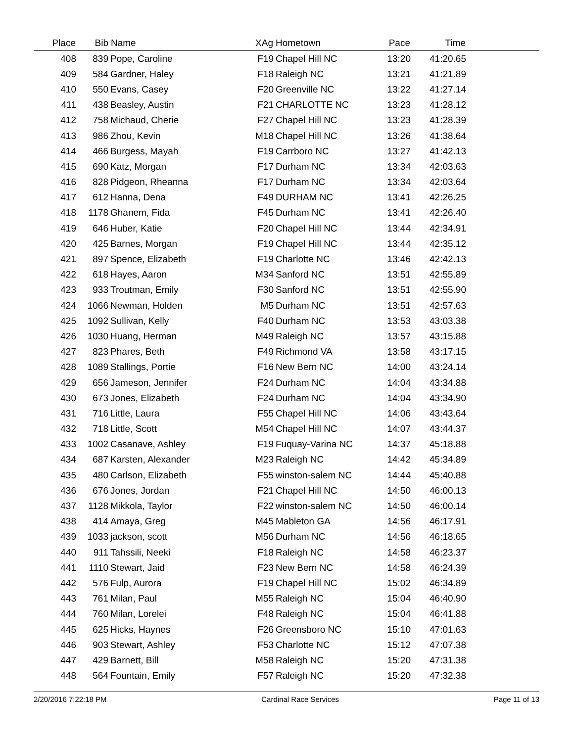| Place | Bib | Name | XAg | Hometown | Pace | Time | |
| --- | --- | --- | --- | --- | --- | --- | --- |
| 408 | 839 | Pope, Caroline | F19 | Chapel Hill NC | 13:20 | 41:20.65 | |
| 409 | 584 | Gardner, Haley | F18 | Raleigh NC | 13:21 | 41:21.89 | |
| 410 | 550 | Evans, Casey | F20 | Greenville NC | 13:22 | 41:27.14 | |
| 411 | 438 | Beasley, Austin | F21 | CHARLOTTE NC | 13:23 | 41:28.12 | |
| 412 | 758 | Michaud, Cherie | F27 | Chapel Hill NC | 13:23 | 41:28.39 | |
| 413 | 986 | Zhou, Kevin | M18 | Chapel Hill NC | 13:26 | 41:38.64 | |
| 414 | 466 | Burgess, Mayah | F19 | Carrboro NC | 13:27 | 41:42.13 | |
| 415 | 690 | Katz, Morgan | F17 | Durham NC | 13:34 | 42:03.63 | |
| 416 | 828 | Pidgeon, Rheanna | F17 | Durham NC | 13:34 | 42:03.64 | |
| 417 | 612 | Hanna, Dena | F49 | DURHAM NC | 13:41 | 42:26.25 | |
| 418 | 1178 | Ghanem, Fida | F45 | Durham NC | 13:41 | 42:26.40 | |
| 419 | 646 | Huber, Katie | F20 | Chapel Hill NC | 13:44 | 42:34.91 | |
| 420 | 425 | Barnes, Morgan | F19 | Chapel Hill NC | 13:44 | 42:35.12 | |
| 421 | 897 | Spence, Elizabeth | F19 | Charlotte NC | 13:46 | 42:42.13 | |
| 422 | 618 | Hayes, Aaron | M34 | Sanford NC | 13:51 | 42:55.89 | |
| 423 | 933 | Troutman, Emily | F30 | Sanford NC | 13:51 | 42:55.90 | |
| 424 | 1066 | Newman, Holden | M5 | Durham NC | 13:51 | 42:57.63 | |
| 425 | 1092 | Sullivan, Kelly | F40 | Durham NC | 13:53 | 43:03.38 | |
| 426 | 1030 | Huang, Herman | M49 | Raleigh NC | 13:57 | 43:15.88 | |
| 427 | 823 | Phares, Beth | F49 | Richmond VA | 13:58 | 43:17.15 | |
| 428 | 1089 | Stallings, Portie | F16 | New Bern NC | 14:00 | 43:24.14 | |
| 429 | 656 | Jameson, Jennifer | F24 | Durham NC | 14:04 | 43:34.88 | |
| 430 | 673 | Jones, Elizabeth | F24 | Durham NC | 14:04 | 43:34.90 | |
| 431 | 716 | Little, Laura | F55 | Chapel Hill NC | 14:06 | 43:43.64 | |
| 432 | 718 | Little, Scott | M54 | Chapel Hill NC | 14:07 | 43:44.37 | |
| 433 | 1002 | Casanave, Ashley | F19 | Fuquay-Varina NC | 14:37 | 45:18.88 | |
| 434 | 687 | Karsten, Alexander | M23 | Raleigh NC | 14:42 | 45:34.89 | |
| 435 | 480 | Carlson, Elizabeth | F55 | winston-salem NC | 14:44 | 45:40.88 | |
| 436 | 676 | Jones, Jordan | F21 | Chapel Hill NC | 14:50 | 46:00.13 | |
| 437 | 1128 | Mikkola, Taylor | F22 | winston-salem NC | 14:50 | 46:00.14 | |
| 438 | 414 | Amaya, Greg | M45 | Mableton GA | 14:56 | 46:17.91 | |
| 439 | 1033 | jackson, scott | M56 | Durham NC | 14:56 | 46:18.65 | |
| 440 | 911 | Tahssili, Neeki | F18 | Raleigh NC | 14:58 | 46:23.37 | |
| 441 | 1110 | Stewart, Jaid | F23 | New Bern NC | 14:58 | 46:24.39 | |
| 442 | 576 | Fulp, Aurora | F19 | Chapel Hill NC | 15:02 | 46:34.89 | |
| 443 | 761 | Milan, Paul | M55 | Raleigh NC | 15:04 | 46:40.90 | |
| 444 | 760 | Milan, Lorelei | F48 | Raleigh NC | 15:04 | 46:41.88 | |
| 445 | 625 | Hicks, Haynes | F26 | Greensboro NC | 15:10 | 47:01.63 | |
| 446 | 903 | Stewart, Ashley | F53 | Charlotte NC | 15:12 | 47:07.38 | |
| 447 | 429 | Barnett, Bill | M58 | Raleigh NC | 15:20 | 47:31.38 | |
| 448 | 564 | Fountain, Emily | F57 | Raleigh NC | 15:20 | 47:32.38 | |
2/20/2016 7:22:18 PM Cardinal Race Services Page 11 of 13